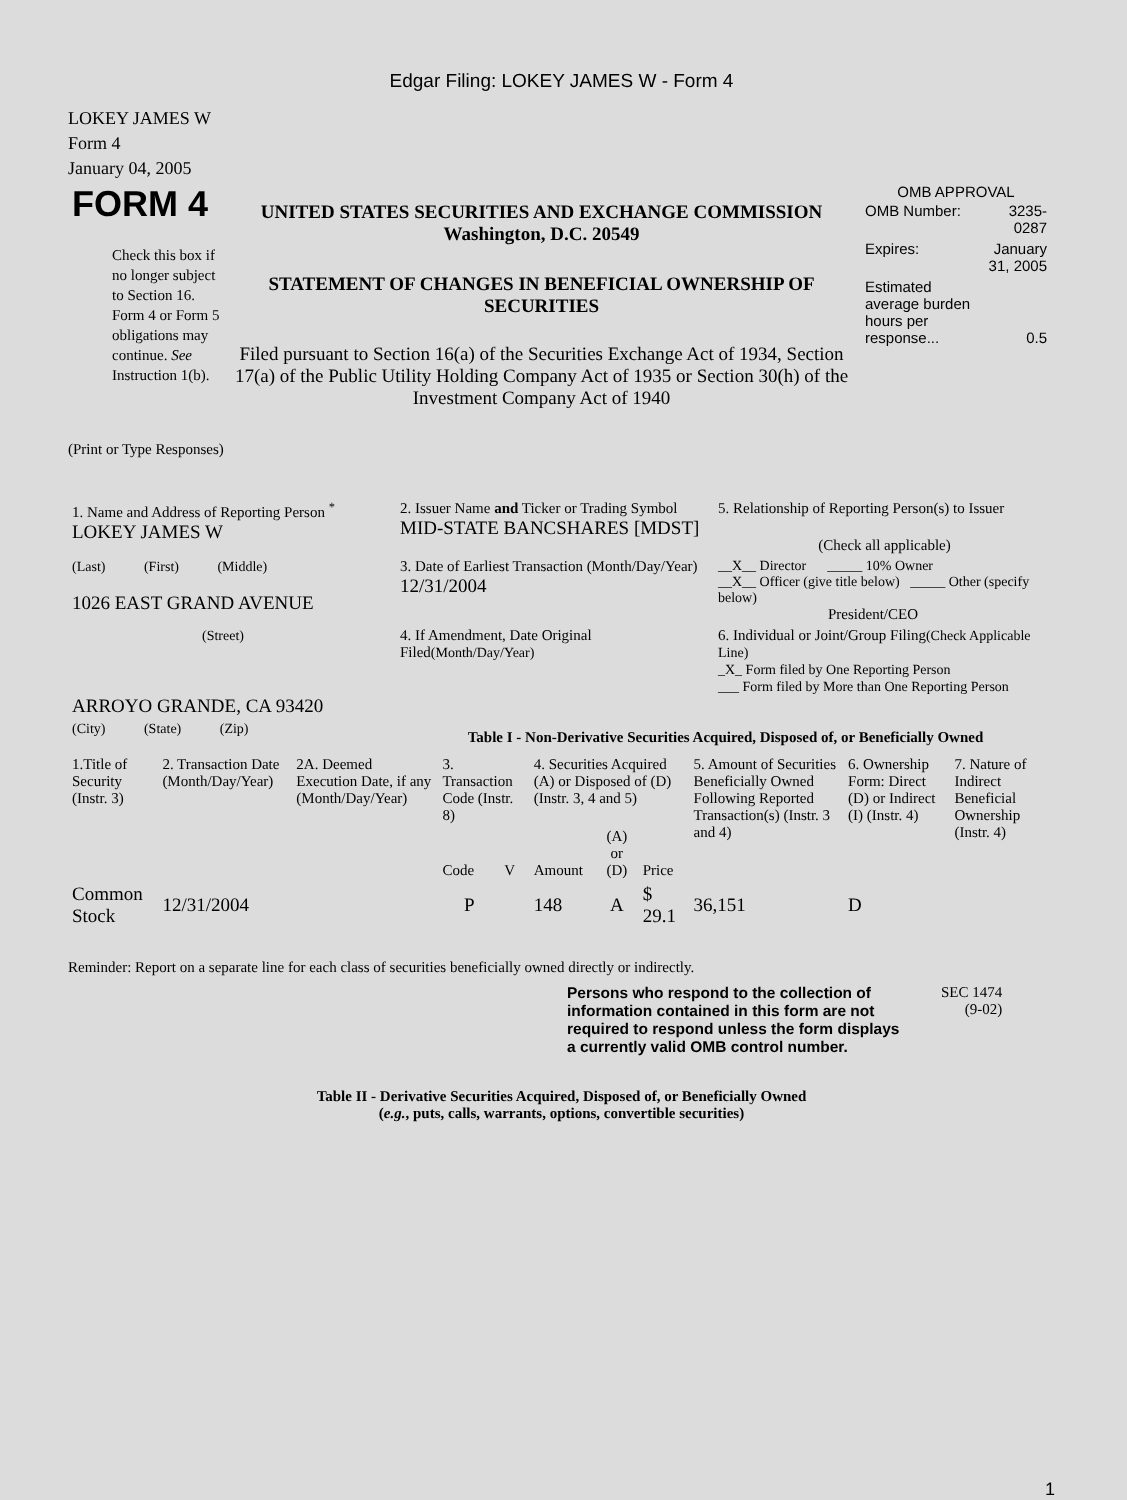Edgar Filing: LOKEY JAMES W - Form 4
LOKEY JAMES W
Form 4
January 04, 2005
| FORM 4 Check this box if no longer subject to Section 16. Form 4 or Form 5 obligations may continue. See Instruction 1(b). | UNITED STATES SECURITIES AND EXCHANGE COMMISSION Washington, D.C. 20549 STATEMENT OF CHANGES IN BENEFICIAL OWNERSHIP OF SECURITIES Filed pursuant to Section 16(a) of the Securities Exchange Act of 1934, Section 17(a) of the Public Utility Holding Company Act of 1935 or Section 30(h) of the Investment Company Act of 1940 | OMB APPROVAL / OMB Number: / 3235-0287 / / Expires: / January 31, 2005 / / Estimated average burden hours per response... / 0.5 / |
(Print or Type Responses)
| 1. Name and Address of Reporting Person <sup>*</sup> LOKEY JAMES W | 2. Issuer Name and Ticker or Trading Symbol MID-STATE BANCSHARES [MDST] | 5. Relationship of Reporting Person(s) to Issuer (Check all applicable) |
| (Last) (First) (Middle) 1026 EAST GRAND AVENUE | 3. Date of Earliest Transaction (Month/Day/Year) 12/31/2004 | __X__ Director _____ 10% Owner __X__ Officer (give title below) _____ Other (specify below) President/CEO |
| (Street) ARROYO GRANDE, CA 93420 | 4. If Amendment, Date Original Filed (Month/Day/Year) | 6. Individual or Joint/Group Filing (Check Applicable Line) _X_ Form filed by One Reporting Person ___ Form filed by More than One Reporting Person |
| (City) (State) (Zip) | Table I - Non-Derivative Securities Acquired, Disposed of, or Beneficially Owned | |
| 1.Title of Security (Instr. 3) | 2. Transaction Date (Month/Day/Year) | 2A. Deemed Execution Date, if any (Month/Day/Year) | 3. Transaction Code (Instr. 8) | | 4. Securities Acquired (A) or Disposed of (D) (Instr. 3, 4 and 5) | | | 5. Amount of Securities Beneficially Owned Following Reported Transaction(s) (Instr. 3 and 4) | 6. Ownership Form: Direct (D) or Indirect (I) (Instr. 4) | 7. Nature of Indirect Beneficial Ownership (Instr. 4) |
| --- | --- | --- | --- | --- | --- | --- | --- | --- | --- | --- |
| | | | Code | V | Amount | (A) or (D) | Price | | | |
| Common Stock | 12/31/2004 | | P | | 148 | A | $ 29.1 | 36,151 | D | |
Reminder: Report on a separate line for each class of securities beneficially owned directly or indirectly.
| Persons who respond to the collection of information contained in this form are not required to respond unless the form displays a currently valid OMB control number. | SEC 1474 (9-02) |
Table II - Derivative Securities Acquired, Disposed of, or Beneficially Owned
(e.g., puts, calls, warrants, options, convertible securities)
1